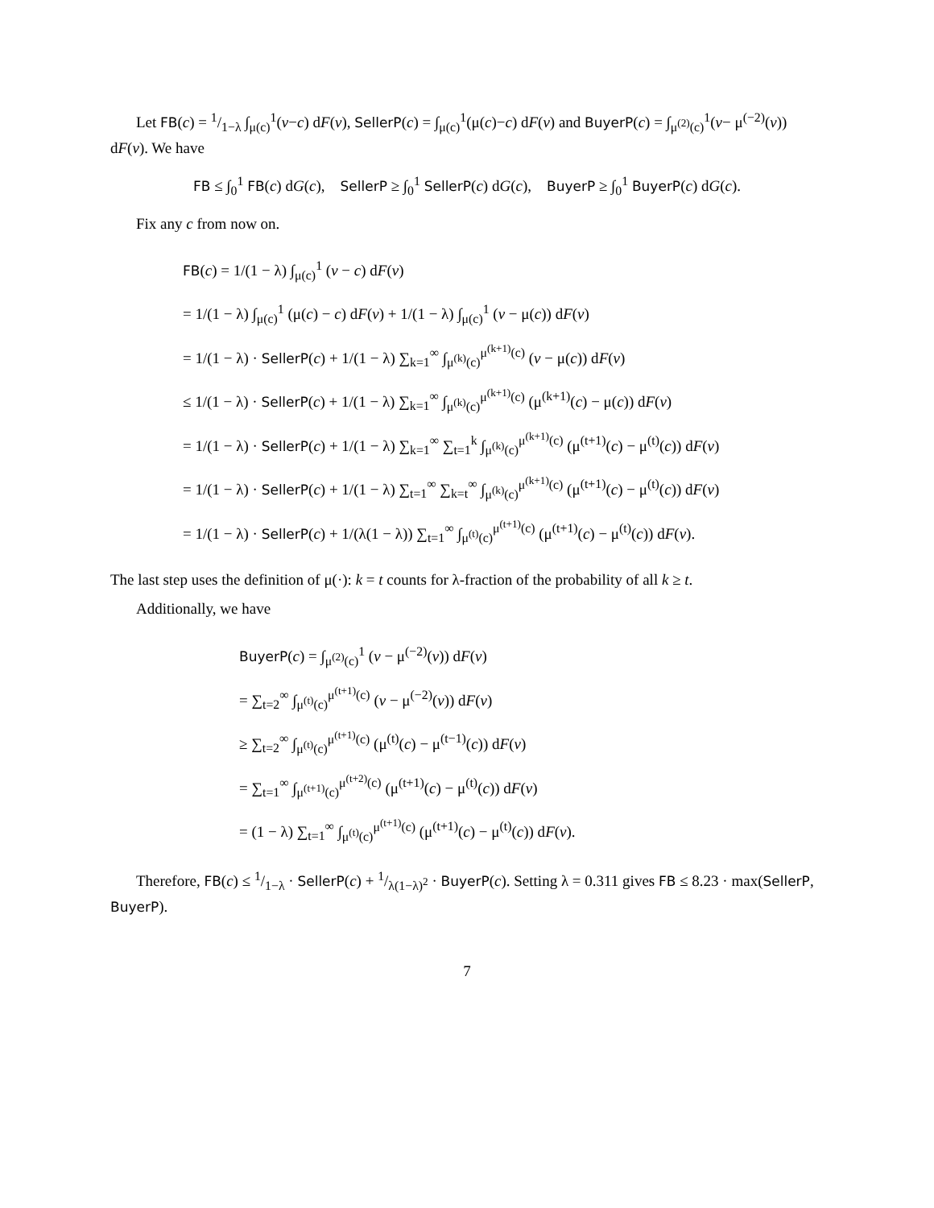Let FB(c) = 1/1−λ ∫<sub>μ(c)</sub><sup>1</sup>(v−c) dF(v), SellerP(c) = ∫<sub>μ(c)</sub><sup>1</sup>(μ(c)−c) dF(v) and BuyerP(c) = ∫<sub>μ<sup>(2)</sup>(c)</sub><sup>1</sup>(v− μ<sup>(−2)</sup>(v)) dF(v). We have
FB ≤ ∫<sub>0</sub><sup>1</sup> FB(c) dG(c), SellerP ≥ ∫<sub>0</sub><sup>1</sup> SellerP(c) dG(c), BuyerP ≥ ∫<sub>0</sub><sup>1</sup> BuyerP(c) dG(c).
Fix any c from now on.
FB(c) = 1/(1 − λ) ∫<sub>μ(c)</sub><sup>1</sup> (v − c) dF(v)
= 1/(1 − λ) ∫<sub>μ(c)</sub><sup>1</sup> (μ(c) − c) dF(v) + 1/(1 − λ) ∫<sub>μ(c)</sub><sup>1</sup> (v − μ(c)) dF(v)
= 1/(1 − λ) · SellerP(c) + 1/(1 − λ) ∑<sub>k=1</sub><sup>∞</sup> ∫<sub>μ<sup>(k)</sup>(c)</sub><sup>μ<sup>(k+1)</sup>(c)</sup> (v − μ(c)) dF(v)
≤ 1/(1 − λ) · SellerP(c) + 1/(1 − λ) ∑<sub>k=1</sub><sup>∞</sup> ∫<sub>μ<sup>(k)</sup>(c)</sub><sup>μ<sup>(k+1)</sup>(c)</sup> (μ<sup>(k+1)</sup>(c) − μ(c)) dF(v)
= 1/(1 − λ) · SellerP(c) + 1/(1 − λ) ∑<sub>k=1</sub><sup>∞</sup> ∑<sub>t=1</sub><sup>k</sup> ∫<sub>μ<sup>(k)</sup>(c)</sub><sup>μ<sup>(k+1)</sup>(c)</sup> (μ<sup>(t+1)</sup>(c) − μ<sup>(t)</sup>(c)) dF(v)
= 1/(1 − λ) · SellerP(c) + 1/(1 − λ) ∑<sub>t=1</sub><sup>∞</sup> ∑<sub>k=t</sub><sup>∞</sup> ∫<sub>μ<sup>(k)</sup>(c)</sub><sup>μ<sup>(k+1)</sup>(c)</sup> (μ<sup>(t+1)</sup>(c) − μ<sup>(t)</sup>(c)) dF(v)
= 1/(1 − λ) · SellerP(c) + 1/(λ(1 − λ)) ∑<sub>t=1</sub><sup>∞</sup> ∫<sub>μ<sup>(t)</sup>(c)</sub><sup>μ<sup>(t+1)</sup>(c)</sup> (μ<sup>(t+1)</sup>(c) − μ<sup>(t)</sup>(c)) dF(v).
The last step uses the definition of μ(·): k = t counts for λ-fraction of the probability of all k ≥ t.
Additionally, we have
BuyerP(c) = ∫<sub>μ<sup>(2)</sup>(c)</sub><sup>1</sup> (v − μ<sup>(−2)</sup>(v)) dF(v)
= ∑<sub>t=2</sub><sup>∞</sup> ∫<sub>μ<sup>(t)</sup>(c)</sub><sup>μ<sup>(t+1)</sup>(c)</sup> (v − μ<sup>(−2)</sup>(v)) dF(v)
≥ ∑<sub>t=2</sub><sup>∞</sup> ∫<sub>μ<sup>(t)</sup>(c)</sub><sup>μ<sup>(t+1)</sup>(c)</sup> (μ<sup>(t)</sup>(c) − μ<sup>(t−1)</sup>(c)) dF(v)
= ∑<sub>t=1</sub><sup>∞</sup> ∫<sub>μ<sup>(t+1)</sup>(c)</sub><sup>μ<sup>(t+2)</sup>(c)</sup> (μ<sup>(t+1)</sup>(c) − μ<sup>(t)</sup>(c)) dF(v)
= (1 − λ) ∑<sub>t=1</sub><sup>∞</sup> ∫<sub>μ<sup>(t)</sup>(c)</sub><sup>μ<sup>(t+1)</sup>(c)</sup> (μ<sup>(t+1)</sup>(c) − μ<sup>(t)</sup>(c)) dF(v).
Therefore, FB(c) ≤ 1/1−λ · SellerP(c) + 1/λ(1−λ)<sup>2</sup> · BuyerP(c). Setting λ = 0.311 gives FB ≤ 8.23 · max(SellerP, BuyerP).
7